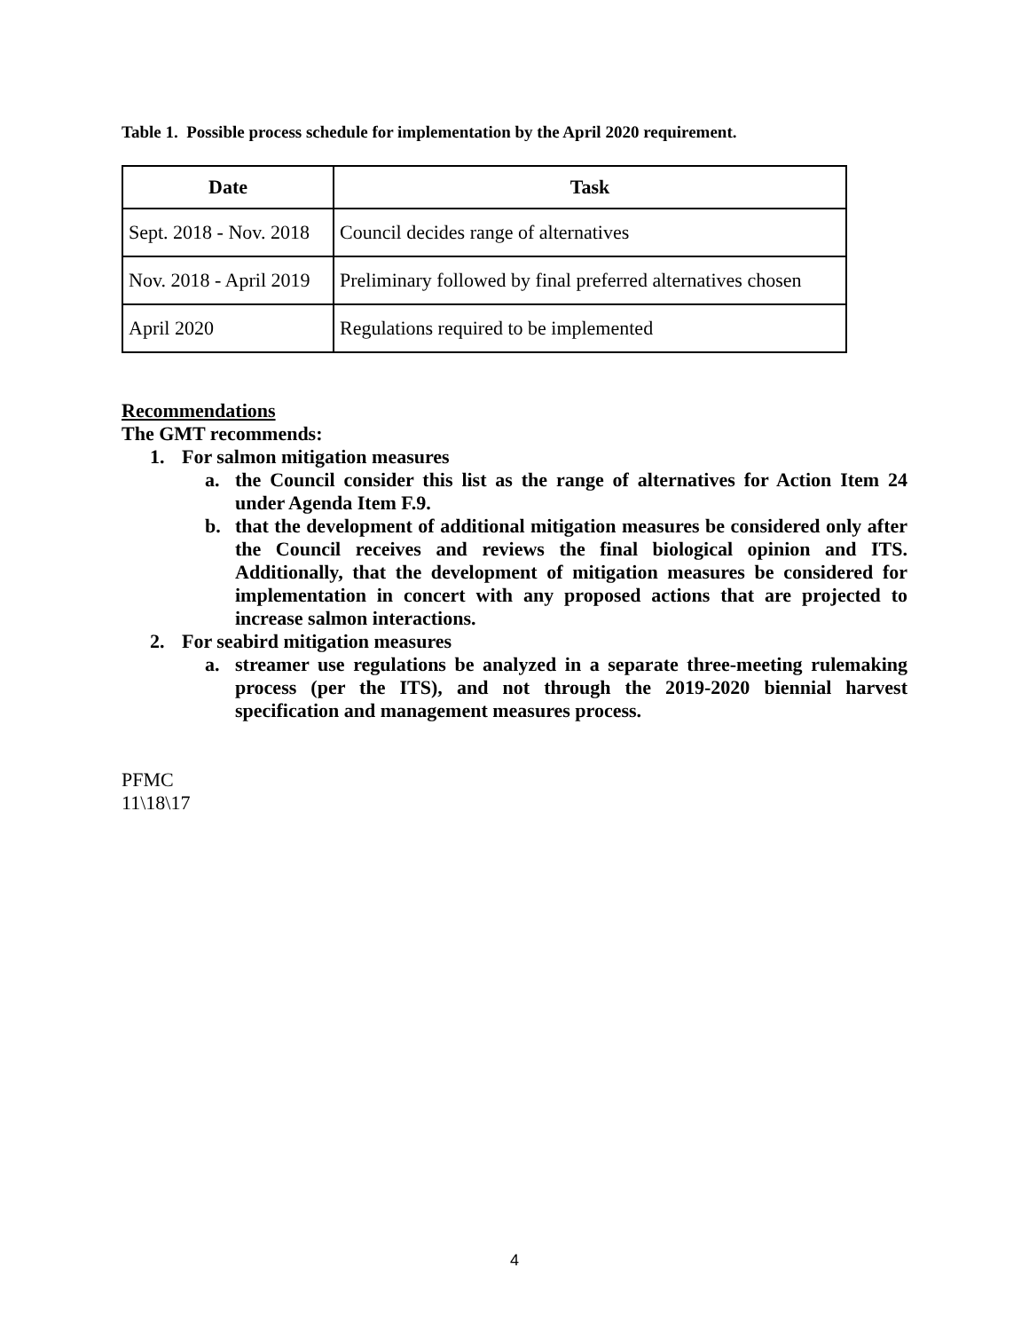Table 1. Possible process schedule for implementation by the April 2020 requirement.
| Date | Task |
| --- | --- |
| Sept. 2018 - Nov. 2018 | Council decides range of alternatives |
| Nov. 2018 - April 2019 | Preliminary followed by final preferred alternatives chosen |
| April 2020 | Regulations required to be implemented |
Recommendations
The GMT recommends:
1. For salmon mitigation measures
a. the Council consider this list as the range of alternatives for Action Item 24 under Agenda Item F.9.
b. that the development of additional mitigation measures be considered only after the Council receives and reviews the final biological opinion and ITS. Additionally, that the development of mitigation measures be considered for implementation in concert with any proposed actions that are projected to increase salmon interactions.
2. For seabird mitigation measures
a. streamer use regulations be analyzed in a separate three-meeting rulemaking process (per the ITS), and not through the 2019-2020 biennial harvest specification and management measures process.
PFMC
11\18\17
4